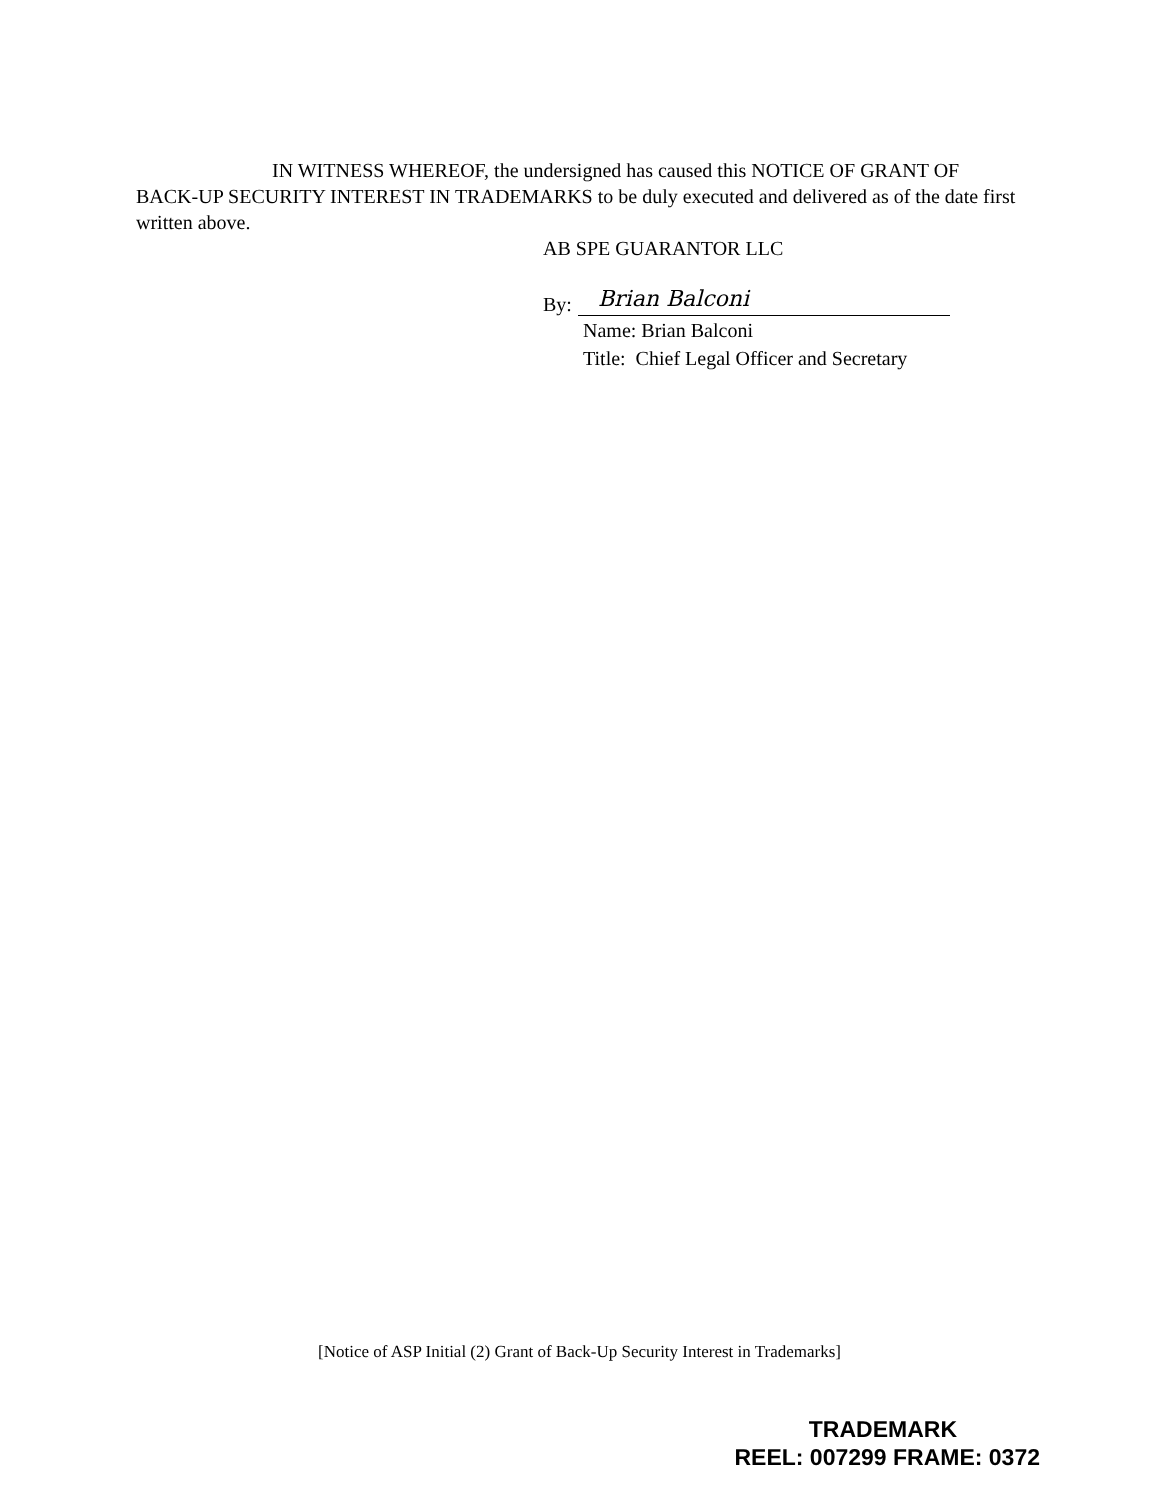IN WITNESS WHEREOF, the undersigned has caused this NOTICE OF GRANT OF BACK-UP SECURITY INTEREST IN TRADEMARKS to be duly executed and delivered as of the date first written above.
AB SPE GUARANTOR LLC
By: Brian Balconi
Name: Brian Balconi
Title: Chief Legal Officer and Secretary
[Notice of ASP Initial (2) Grant of Back-Up Security Interest in Trademarks]
TRADEMARK
REEL: 007299 FRAME: 0372